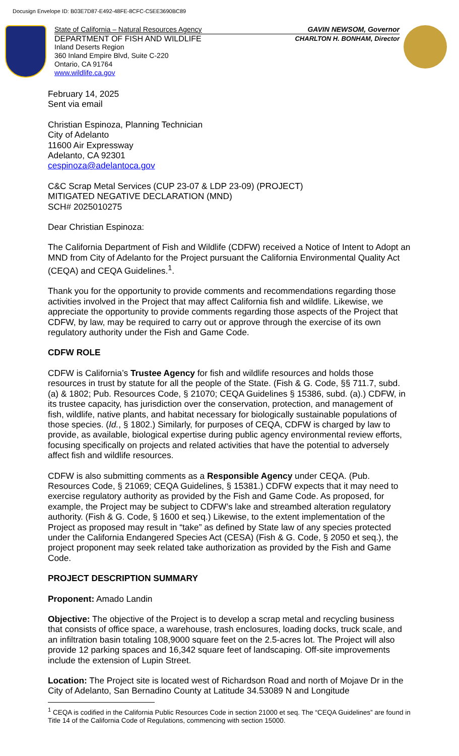Docusign Envelope ID: B03E7D87-E492-48FE-8CFC-C5EE3690BC89
State of California – Natural Resources Agency GAVIN NEWSOM, Governor
DEPARTMENT OF FISH AND WILDLIFE CHARLTON H. BONHAM, Director
Inland Deserts Region
360 Inland Empire Blvd, Suite C-220
Ontario, CA 91764
www.wildlife.ca.gov
February 14, 2025
Sent via email
Christian Espinoza, Planning Technician
City of Adelanto
11600 Air Expressway
Adelanto, CA 92301
cespinoza@adelantoca.gov
C&C Scrap Metal Services (CUP 23-07 & LDP 23-09) (PROJECT)
MITIGATED NEGATIVE DECLARATION (MND)
SCH# 2025010275
Dear Christian Espinoza:
The California Department of Fish and Wildlife (CDFW) received a Notice of Intent to Adopt an MND from City of Adelanto for the Project pursuant the California Environmental Quality Act (CEQA) and CEQA Guidelines.<sup>1</sup>.
Thank you for the opportunity to provide comments and recommendations regarding those activities involved in the Project that may affect California fish and wildlife. Likewise, we appreciate the opportunity to provide comments regarding those aspects of the Project that CDFW, by law, may be required to carry out or approve through the exercise of its own regulatory authority under the Fish and Game Code.
CDFW ROLE
CDFW is California’s Trustee Agency for fish and wildlife resources and holds those resources in trust by statute for all the people of the State. (Fish & G. Code, §§ 711.7, subd. (a) & 1802; Pub. Resources Code, § 21070; CEQA Guidelines § 15386, subd. (a).) CDFW, in its trustee capacity, has jurisdiction over the conservation, protection, and management of fish, wildlife, native plants, and habitat necessary for biologically sustainable populations of those species. (Id., § 1802.) Similarly, for purposes of CEQA, CDFW is charged by law to provide, as available, biological expertise during public agency environmental review efforts, focusing specifically on projects and related activities that have the potential to adversely affect fish and wildlife resources.
CDFW is also submitting comments as a Responsible Agency under CEQA. (Pub. Resources Code, § 21069; CEQA Guidelines, § 15381.) CDFW expects that it may need to exercise regulatory authority as provided by the Fish and Game Code. As proposed, for example, the Project may be subject to CDFW’s lake and streambed alteration regulatory authority. (Fish & G. Code, § 1600 et seq.) Likewise, to the extent implementation of the Project as proposed may result in “take” as defined by State law of any species protected under the California Endangered Species Act (CESA) (Fish & G. Code, § 2050 et seq.), the project proponent may seek related take authorization as provided by the Fish and Game Code.
PROJECT DESCRIPTION SUMMARY
Proponent: Amado Landin
Objective: The objective of the Project is to develop a scrap metal and recycling business that consists of office space, a warehouse, trash enclosures, loading docks, truck scale, and an infiltration basin totaling 108,9000 square feet on the 2.5-acres lot. The Project will also provide 12 parking spaces and 16,342 square feet of landscaping. Off-site improvements include the extension of Lupin Street.
Location: The Project site is located west of Richardson Road and north of Mojave Dr in the City of Adelanto, San Bernadino County at Latitude 34.53089 N and Longitude
<sup>1</sup> CEQA is codified in the California Public Resources Code in section 21000 et seq. The “CEQA Guidelines” are found in Title 14 of the California Code of Regulations, commencing with section 15000.